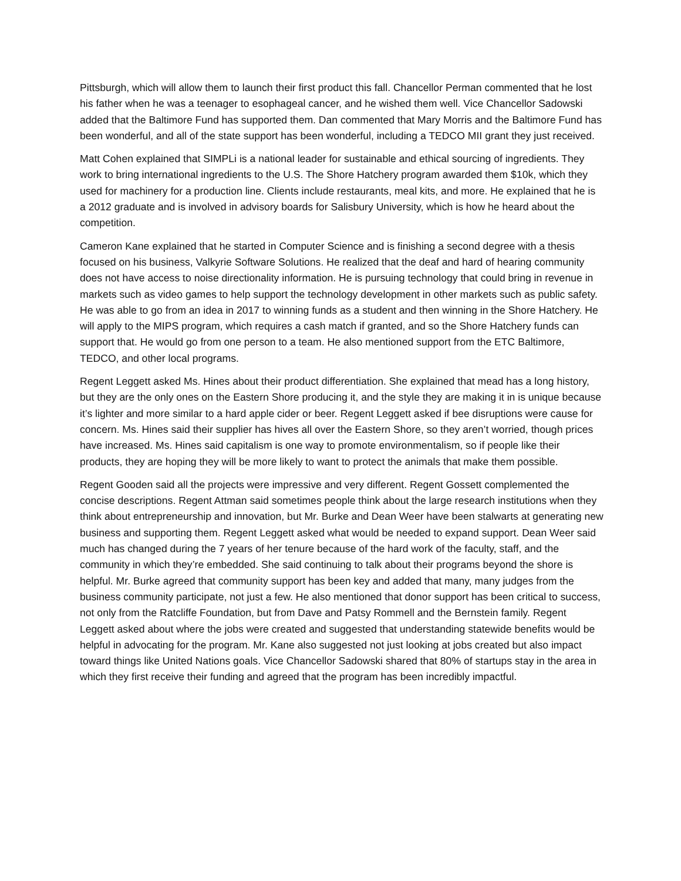Pittsburgh, which will allow them to launch their first product this fall. Chancellor Perman commented that he lost his father when he was a teenager to esophageal cancer, and he wished them well. Vice Chancellor Sadowski added that the Baltimore Fund has supported them. Dan commented that Mary Morris and the Baltimore Fund has been wonderful, and all of the state support has been wonderful, including a TEDCO MII grant they just received.
Matt Cohen explained that SIMPLi is a national leader for sustainable and ethical sourcing of ingredients. They work to bring international ingredients to the U.S. The Shore Hatchery program awarded them $10k, which they used for machinery for a production line. Clients include restaurants, meal kits, and more. He explained that he is a 2012 graduate and is involved in advisory boards for Salisbury University, which is how he heard about the competition.
Cameron Kane explained that he started in Computer Science and is finishing a second degree with a thesis focused on his business, Valkyrie Software Solutions. He realized that the deaf and hard of hearing community does not have access to noise directionality information. He is pursuing technology that could bring in revenue in markets such as video games to help support the technology development in other markets such as public safety. He was able to go from an idea in 2017 to winning funds as a student and then winning in the Shore Hatchery. He will apply to the MIPS program, which requires a cash match if granted, and so the Shore Hatchery funds can support that. He would go from one person to a team. He also mentioned support from the ETC Baltimore, TEDCO, and other local programs.
Regent Leggett asked Ms. Hines about their product differentiation. She explained that mead has a long history, but they are the only ones on the Eastern Shore producing it, and the style they are making it in is unique because it’s lighter and more similar to a hard apple cider or beer. Regent Leggett asked if bee disruptions were cause for concern. Ms. Hines said their supplier has hives all over the Eastern Shore, so they aren’t worried, though prices have increased. Ms. Hines said capitalism is one way to promote environmentalism, so if people like their products, they are hoping they will be more likely to want to protect the animals that make them possible.
Regent Gooden said all the projects were impressive and very different. Regent Gossett complemented the concise descriptions. Regent Attman said sometimes people think about the large research institutions when they think about entrepreneurship and innovation, but Mr. Burke and Dean Weer have been stalwarts at generating new business and supporting them. Regent Leggett asked what would be needed to expand support. Dean Weer said much has changed during the 7 years of her tenure because of the hard work of the faculty, staff, and the community in which they’re embedded. She said continuing to talk about their programs beyond the shore is helpful. Mr. Burke agreed that community support has been key and added that many, many judges from the business community participate, not just a few. He also mentioned that donor support has been critical to success, not only from the Ratcliffe Foundation, but from Dave and Patsy Rommell and the Bernstein family. Regent Leggett asked about where the jobs were created and suggested that understanding statewide benefits would be helpful in advocating for the program. Mr. Kane also suggested not just looking at jobs created but also impact toward things like United Nations goals. Vice Chancellor Sadowski shared that 80% of startups stay in the area in which they first receive their funding and agreed that the program has been incredibly impactful.